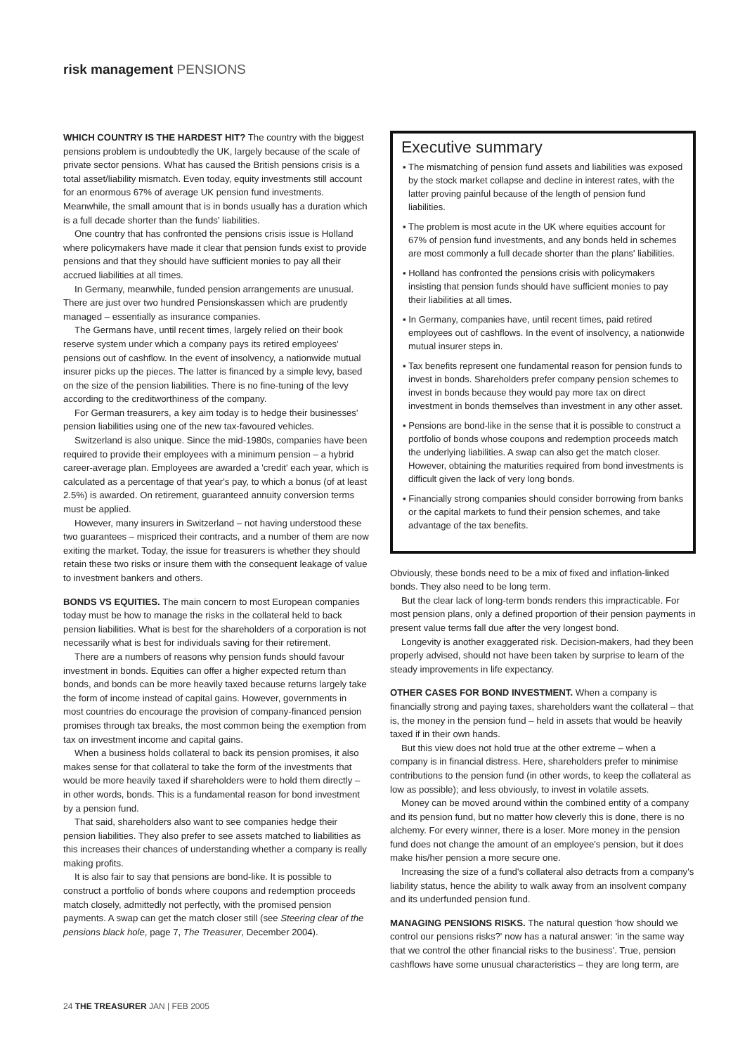risk management PENSIONS
WHICH COUNTRY IS THE HARDEST HIT? The country with the biggest pensions problem is undoubtedly the UK, largely because of the scale of private sector pensions. What has caused the British pensions crisis is a total asset/liability mismatch. Even today, equity investments still account for an enormous 67% of average UK pension fund investments. Meanwhile, the small amount that is in bonds usually has a duration which is a full decade shorter than the funds' liabilities.
One country that has confronted the pensions crisis issue is Holland where policymakers have made it clear that pension funds exist to provide pensions and that they should have sufficient monies to pay all their accrued liabilities at all times.
In Germany, meanwhile, funded pension arrangements are unusual. There are just over two hundred Pensionskassen which are prudently managed – essentially as insurance companies.
The Germans have, until recent times, largely relied on their book reserve system under which a company pays its retired employees' pensions out of cashflow. In the event of insolvency, a nationwide mutual insurer picks up the pieces. The latter is financed by a simple levy, based on the size of the pension liabilities. There is no fine-tuning of the levy according to the creditworthiness of the company.
For German treasurers, a key aim today is to hedge their businesses' pension liabilities using one of the new tax-favoured vehicles.
Switzerland is also unique. Since the mid-1980s, companies have been required to provide their employees with a minimum pension – a hybrid career-average plan. Employees are awarded a 'credit' each year, which is calculated as a percentage of that year's pay, to which a bonus (of at least 2.5%) is awarded. On retirement, guaranteed annuity conversion terms must be applied.
However, many insurers in Switzerland – not having understood these two guarantees – mispriced their contracts, and a number of them are now exiting the market. Today, the issue for treasurers is whether they should retain these two risks or insure them with the consequent leakage of value to investment bankers and others.
BONDS VS EQUITIES. The main concern to most European companies today must be how to manage the risks in the collateral held to back pension liabilities. What is best for the shareholders of a corporation is not necessarily what is best for individuals saving for their retirement.
There are a numbers of reasons why pension funds should favour investment in bonds. Equities can offer a higher expected return than bonds, and bonds can be more heavily taxed because returns largely take the form of income instead of capital gains. However, governments in most countries do encourage the provision of company-financed pension promises through tax breaks, the most common being the exemption from tax on investment income and capital gains.
When a business holds collateral to back its pension promises, it also makes sense for that collateral to take the form of the investments that would be more heavily taxed if shareholders were to hold them directly – in other words, bonds. This is a fundamental reason for bond investment by a pension fund.
That said, shareholders also want to see companies hedge their pension liabilities. They also prefer to see assets matched to liabilities as this increases their chances of understanding whether a company is really making profits.
It is also fair to say that pensions are bond-like. It is possible to construct a portfolio of bonds where coupons and redemption proceeds match closely, admittedly not perfectly, with the promised pension payments. A swap can get the match closer still (see Steering clear of the pensions black hole, page 7, The Treasurer, December 2004).
Executive summary
▪ The mismatching of pension fund assets and liabilities was exposed by the stock market collapse and decline in interest rates, with the latter proving painful because of the length of pension fund liabilities.
▪ The problem is most acute in the UK where equities account for 67% of pension fund investments, and any bonds held in schemes are most commonly a full decade shorter than the plans' liabilities.
▪ Holland has confronted the pensions crisis with policymakers insisting that pension funds should have sufficient monies to pay their liabilities at all times.
▪ In Germany, companies have, until recent times, paid retired employees out of cashflows. In the event of insolvency, a nationwide mutual insurer steps in.
▪ Tax benefits represent one fundamental reason for pension funds to invest in bonds. Shareholders prefer company pension schemes to invest in bonds because they would pay more tax on direct investment in bonds themselves than investment in any other asset.
▪ Pensions are bond-like in the sense that it is possible to construct a portfolio of bonds whose coupons and redemption proceeds match the underlying liabilities. A swap can also get the match closer. However, obtaining the maturities required from bond investments is difficult given the lack of very long bonds.
▪ Financially strong companies should consider borrowing from banks or the capital markets to fund their pension schemes, and take advantage of the tax benefits.
Obviously, these bonds need to be a mix of fixed and inflation-linked bonds. They also need to be long term.
But the clear lack of long-term bonds renders this impracticable. For most pension plans, only a defined proportion of their pension payments in present value terms fall due after the very longest bond.
Longevity is another exaggerated risk. Decision-makers, had they been properly advised, should not have been taken by surprise to learn of the steady improvements in life expectancy.
OTHER CASES FOR BOND INVESTMENT. When a company is financially strong and paying taxes, shareholders want the collateral – that is, the money in the pension fund – held in assets that would be heavily taxed if in their own hands.
But this view does not hold true at the other extreme – when a company is in financial distress. Here, shareholders prefer to minimise contributions to the pension fund (in other words, to keep the collateral as low as possible); and less obviously, to invest in volatile assets.
Money can be moved around within the combined entity of a company and its pension fund, but no matter how cleverly this is done, there is no alchemy. For every winner, there is a loser. More money in the pension fund does not change the amount of an employee's pension, but it does make his/her pension a more secure one.
Increasing the size of a fund's collateral also detracts from a company's liability status, hence the ability to walk away from an insolvent company and its underfunded pension fund.
MANAGING PENSIONS RISKS. The natural question 'how should we control our pensions risks?' now has a natural answer: 'in the same way that we control the other financial risks to the business'. True, pension cashflows have some unusual characteristics – they are long term, are
24 THE TREASURER JAN | FEB 2005